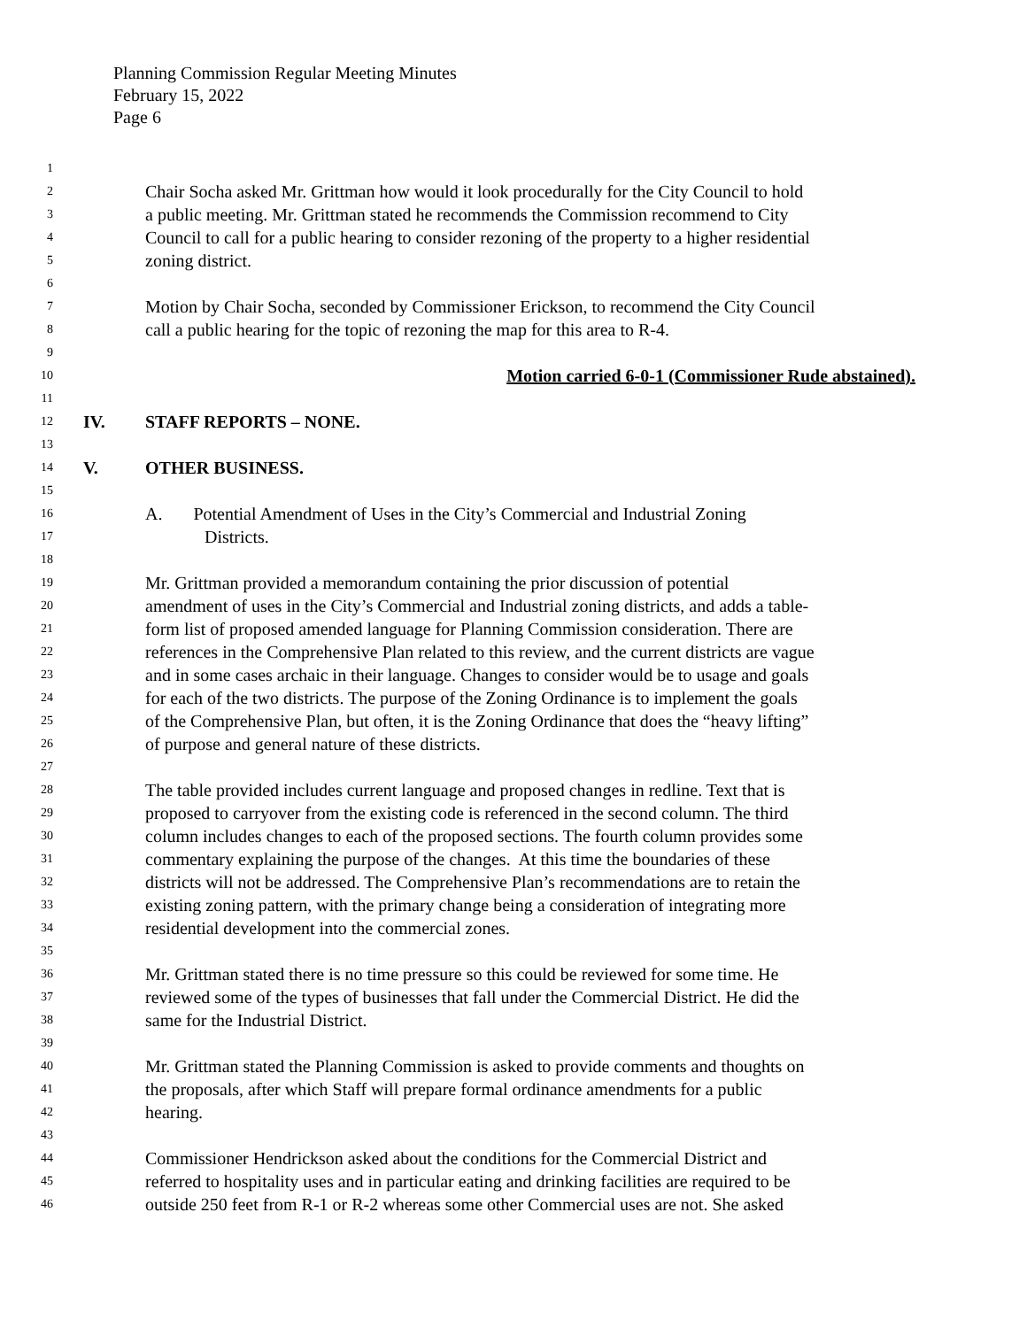Planning Commission Regular Meeting Minutes
February 15, 2022
Page 6
1
2 Chair Socha asked Mr. Grittman how would it look procedurally for the City Council to hold
3 a public meeting. Mr. Grittman stated he recommends the Commission recommend to City
4 Council to call for a public hearing to consider rezoning of the property to a higher residential
5 zoning district.
6
7 Motion by Chair Socha, seconded by Commissioner Erickson, to recommend the City Council
8 call a public hearing for the topic of rezoning the map for this area to R-4.
9
10 Motion carried 6-0-1 (Commissioner Rude abstained).
11
12 IV. STAFF REPORTS – NONE.
13
14 V. OTHER BUSINESS.
15
16 A. Potential Amendment of Uses in the City’s Commercial and Industrial Zoning
17 Districts.
18
19 Mr. Grittman provided a memorandum containing the prior discussion of potential
20 amendment of uses in the City’s Commercial and Industrial zoning districts, and adds a table-
21 form list of proposed amended language for Planning Commission consideration. There are
22 references in the Comprehensive Plan related to this review, and the current districts are vague
23 and in some cases archaic in their language. Changes to consider would be to usage and goals
24 for each of the two districts. The purpose of the Zoning Ordinance is to implement the goals
25 of the Comprehensive Plan, but often, it is the Zoning Ordinance that does the “heavy lifting”
26 of purpose and general nature of these districts.
27
28 The table provided includes current language and proposed changes in redline. Text that is
29 proposed to carryover from the existing code is referenced in the second column. The third
30 column includes changes to each of the proposed sections. The fourth column provides some
31 commentary explaining the purpose of the changes. At this time the boundaries of these
32 districts will not be addressed. The Comprehensive Plan’s recommendations are to retain the
33 existing zoning pattern, with the primary change being a consideration of integrating more
34 residential development into the commercial zones.
35
36 Mr. Grittman stated there is no time pressure so this could be reviewed for some time. He
37 reviewed some of the types of businesses that fall under the Commercial District. He did the
38 same for the Industrial District.
39
40 Mr. Grittman stated the Planning Commission is asked to provide comments and thoughts on
41 the proposals, after which Staff will prepare formal ordinance amendments for a public
42 hearing.
43
44 Commissioner Hendrickson asked about the conditions for the Commercial District and
45 referred to hospitality uses and in particular eating and drinking facilities are required to be
46 outside 250 feet from R-1 or R-2 whereas some other Commercial uses are not. She asked